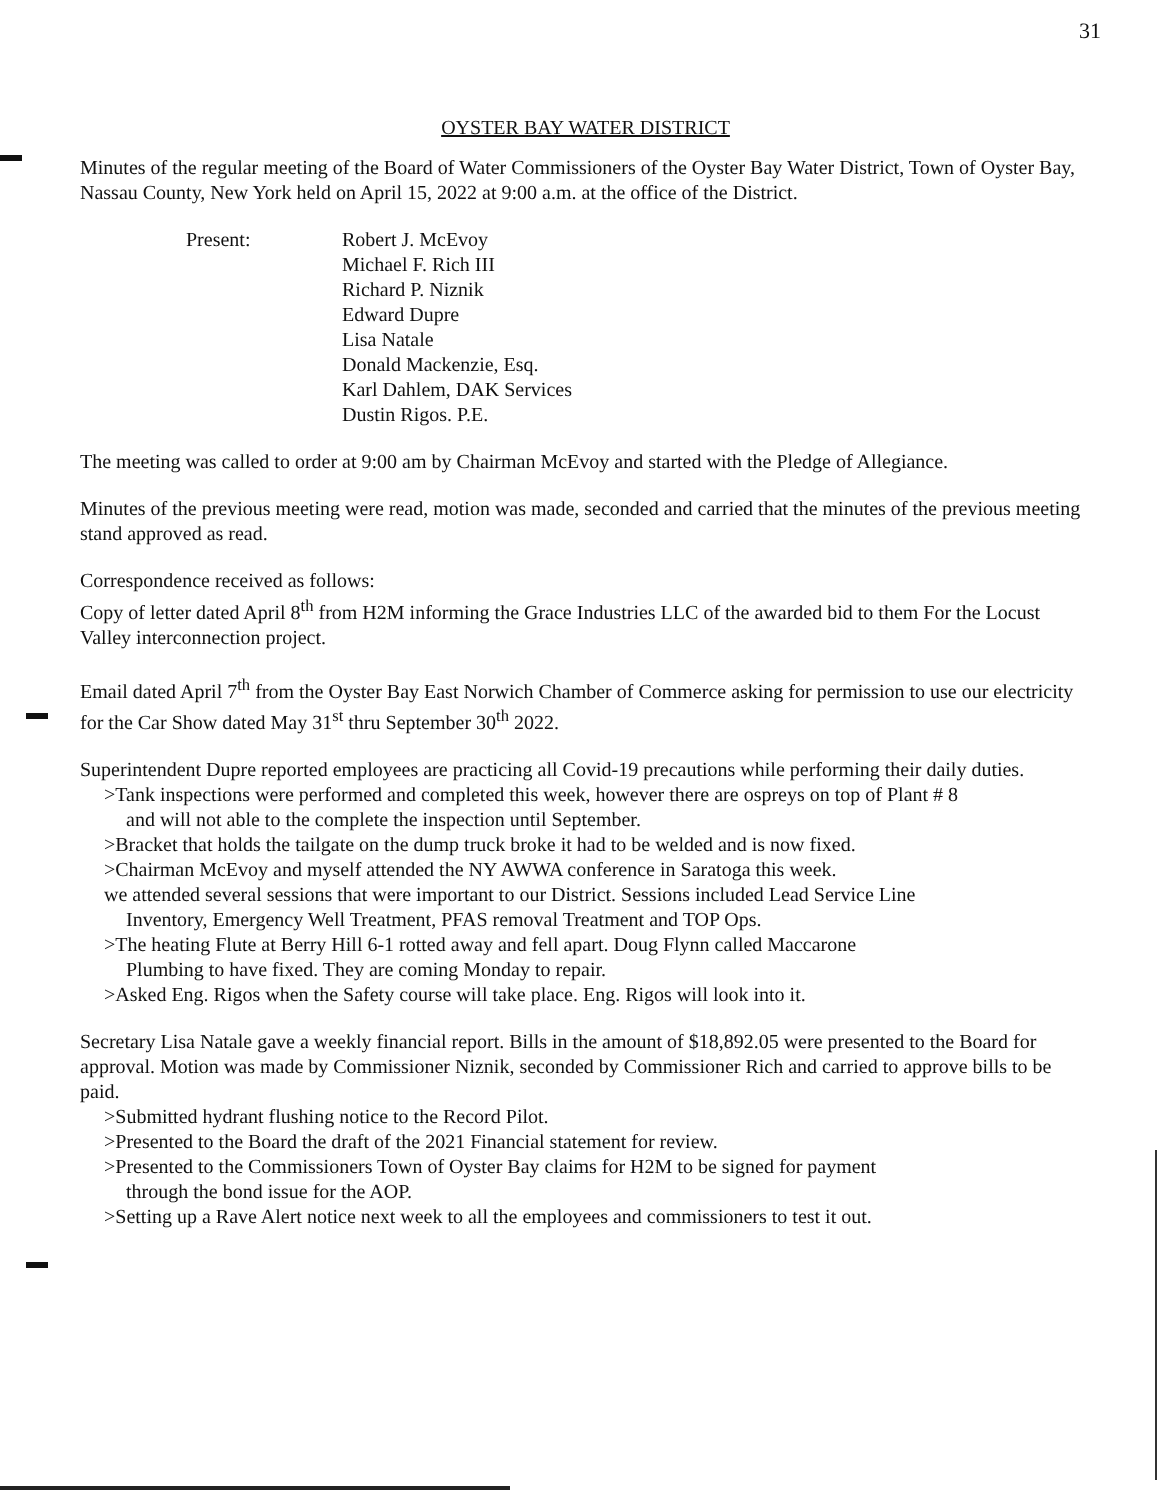31
OYSTER BAY WATER DISTRICT
Minutes of the regular meeting of the Board of Water Commissioners of the Oyster Bay Water District, Town of Oyster Bay, Nassau County, New York held on April 15, 2022 at 9:00 a.m. at the office of the District.
Present: Robert J. McEvoy
Michael F. Rich III
Richard P. Niznik
Edward Dupre
Lisa Natale
Donald Mackenzie, Esq.
Karl Dahlem, DAK Services
Dustin Rigos. P.E.
The meeting was called to order at 9:00 am by Chairman McEvoy and started with the Pledge of Allegiance.
Minutes of the previous meeting were read, motion was made, seconded and carried that the minutes of the previous meeting stand approved as read.
Correspondence received as follows:
Copy of letter dated April 8<sup>th</sup> from H2M informing the Grace Industries LLC of the awarded bid to them For the Locust Valley interconnection project.
Email dated April 7<sup>th</sup> from the Oyster Bay East Norwich Chamber of Commerce asking for permission to use our electricity for the Car Show dated May 31<sup>st</sup> thru September 30<sup>th</sup> 2022.
Superintendent Dupre reported employees are practicing all Covid-19 precautions while performing their daily duties.
>Tank inspections were performed and completed this week, however there are ospreys on top of Plant # 8
and will not able to the complete the inspection until September.
>Bracket that holds the tailgate on the dump truck broke it had to be welded and is now fixed.
>Chairman McEvoy and myself attended the NY AWWA conference in Saratoga this week.
we attended several sessions that were important to our District. Sessions included Lead Service Line
Inventory, Emergency Well Treatment, PFAS removal Treatment and TOP Ops.
>The heating Flute at Berry Hill 6-1 rotted away and fell apart. Doug Flynn called Maccarone
Plumbing to have fixed. They are coming Monday to repair.
>Asked Eng. Rigos when the Safety course will take place. Eng. Rigos will look into it.
Secretary Lisa Natale gave a weekly financial report. Bills in the amount of $18,892.05 were presented to the Board for approval. Motion was made by Commissioner Niznik, seconded by Commissioner Rich and carried to approve bills to be paid.
>Submitted hydrant flushing notice to the Record Pilot.
>Presented to the Board the draft of the 2021 Financial statement for review.
>Presented to the Commissioners Town of Oyster Bay claims for H2M to be signed for payment
through the bond issue for the AOP.
>Setting up a Rave Alert notice next week to all the employees and commissioners to test it out.